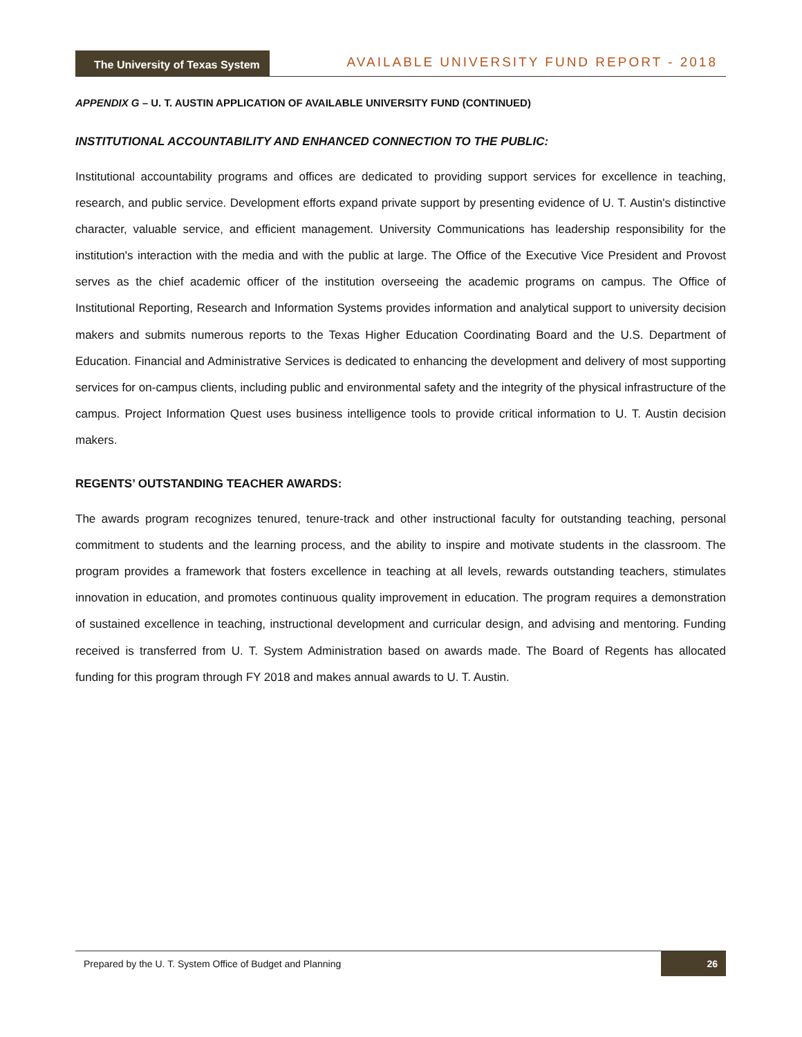The University of Texas System
AVAILABLE UNIVERSITY FUND REPORT - 2018
APPENDIX G – U. T. AUSTIN APPLICATION OF AVAILABLE UNIVERSITY FUND (CONTINUED)
INSTITUTIONAL ACCOUNTABILITY AND ENHANCED CONNECTION TO THE PUBLIC:
Institutional accountability programs and offices are dedicated to providing support services for excellence in teaching, research, and public service. Development efforts expand private support by presenting evidence of U. T. Austin's distinctive character, valuable service, and efficient management. University Communications has leadership responsibility for the institution's interaction with the media and with the public at large. The Office of the Executive Vice President and Provost serves as the chief academic officer of the institution overseeing the academic programs on campus. The Office of Institutional Reporting, Research and Information Systems provides information and analytical support to university decision makers and submits numerous reports to the Texas Higher Education Coordinating Board and the U.S. Department of Education. Financial and Administrative Services is dedicated to enhancing the development and delivery of most supporting services for on-campus clients, including public and environmental safety and the integrity of the physical infrastructure of the campus. Project Information Quest uses business intelligence tools to provide critical information to U. T. Austin decision makers.
REGENTS’ OUTSTANDING TEACHER AWARDS:
The awards program recognizes tenured, tenure-track and other instructional faculty for outstanding teaching, personal commitment to students and the learning process, and the ability to inspire and motivate students in the classroom. The program provides a framework that fosters excellence in teaching at all levels, rewards outstanding teachers, stimulates innovation in education, and promotes continuous quality improvement in education. The program requires a demonstration of sustained excellence in teaching, instructional development and curricular design, and advising and mentoring. Funding received is transferred from U. T. System Administration based on awards made. The Board of Regents has allocated funding for this program through FY 2018 and makes annual awards to U. T. Austin.
Prepared by the U. T. System Office of Budget and Planning 26